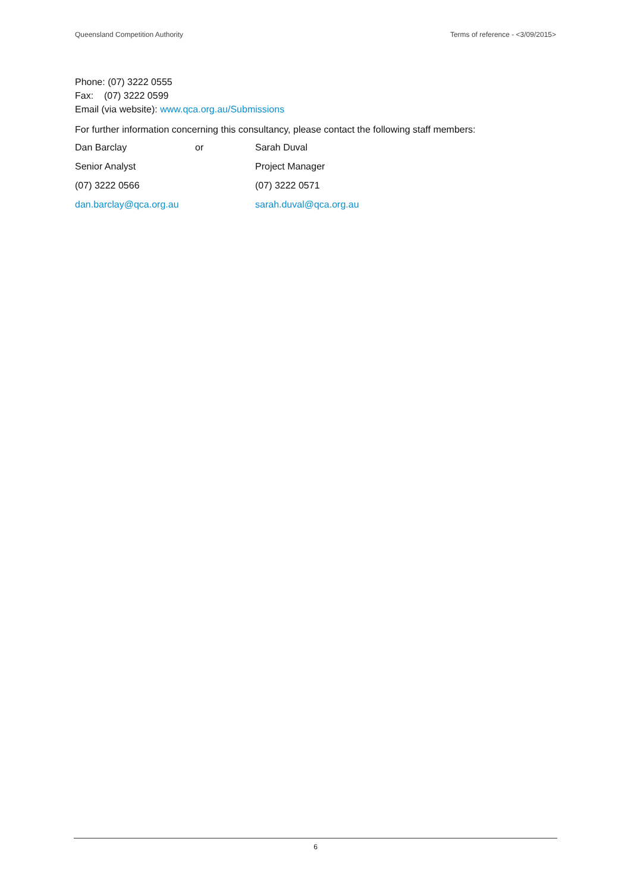Queensland Competition Authority Terms of reference - <3/09/2015>
Phone: (07) 3222 0555
Fax: (07) 3222 0599
Email (via website): www.qca.org.au/Submissions
For further information concerning this consultancy, please contact the following staff members:
| Dan Barclay | or | Sarah Duval |
| Senior Analyst | | Project Manager |
| (07) 3222 0566 | | (07) 3222 0571 |
| dan.barclay@qca.org.au | | sarah.duval@qca.org.au |
6